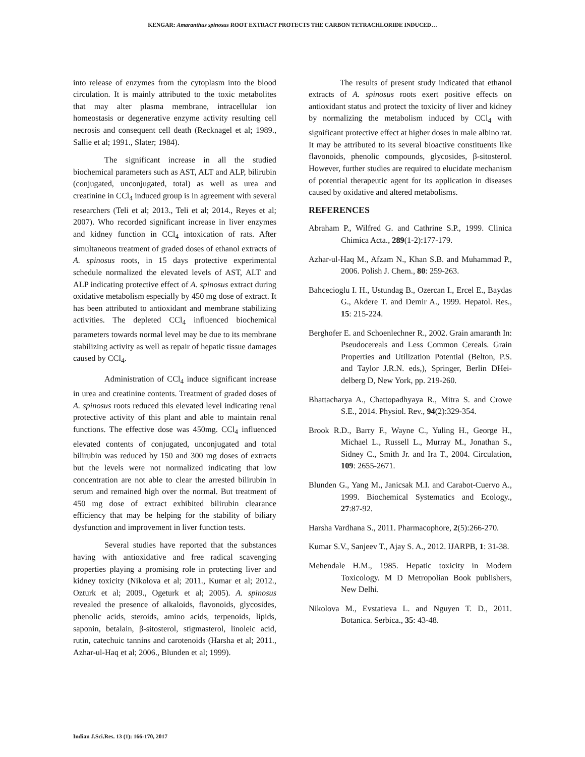KENGAR: Amaranthus spinosus ROOT EXTRACT PROTECTS THE CARBON TETRACHLORIDE INDUCED…
into release of enzymes from the cytoplasm into the blood circulation. It is mainly attributed to the toxic metabolites that may alter plasma membrane, intracellular ion homeostasis or degenerative enzyme activity resulting cell necrosis and consequent cell death (Recknagel et al; 1989., Sallie et al; 1991., Slater; 1984).
The significant increase in all the studied biochemical parameters such as AST, ALT and ALP, bilirubin (conjugated, unconjugated, total) as well as urea and creatinine in CCl<sub>4</sub> induced group is in agreement with several researchers (Teli et al; 2013., Teli et al; 2014., Reyes et al; 2007). Who recorded significant increase in liver enzymes and kidney function in CCl<sub>4</sub> intoxication of rats. After simultaneous treatment of graded doses of ethanol extracts of A. spinosus roots, in 15 days protective experimental schedule normalized the elevated levels of AST, ALT and ALP indicating protective effect of A. spinosus extract during oxidative metabolism especially by 450 mg dose of extract. It has been attributed to antioxidant and membrane stabilizing activities. The depleted CCl<sub>4</sub> influenced biochemical parameters towards normal level may be due to its membrane stabilizing activity as well as repair of hepatic tissue damages caused by CCl<sub>4</sub>.
Administration of CCl<sub>4</sub> induce significant increase in urea and creatinine contents. Treatment of graded doses of A. spinosus roots reduced this elevated level indicating renal protective activity of this plant and able to maintain renal functions. The effective dose was 450mg. CCl<sub>4</sub> influenced elevated contents of conjugated, unconjugated and total bilirubin was reduced by 150 and 300 mg doses of extracts but the levels were not normalized indicating that low concentration are not able to clear the arrested bilirubin in serum and remained high over the normal. But treatment of 450 mg dose of extract exhibited bilirubin clearance efficiency that may be helping for the stability of biliary dysfunction and improvement in liver function tests.
Several studies have reported that the substances having with antioxidative and free radical scavenging properties playing a promising role in protecting liver and kidney toxicity (Nikolova et al; 2011., Kumar et al; 2012., Ozturk et al; 2009., Ogeturk et al; 2005). A. spinosus revealed the presence of alkaloids, flavonoids, glycosides, phenolic acids, steroids, amino acids, terpenoids, lipids, saponin, betalain, β-sitosterol, stigmasterol, linoleic acid, rutin, catechuic tannins and carotenoids (Harsha et al; 2011., Azhar-ul-Haq et al; 2006., Blunden et al; 1999).
The results of present study indicated that ethanol extracts of A. spinosus roots exert positive effects on antioxidant status and protect the toxicity of liver and kidney by normalizing the metabolism induced by CCl<sub>4</sub> with significant protective effect at higher doses in male albino rat. It may be attributed to its several bioactive constituents like flavonoids, phenolic compounds, glycosides, β-sitosterol. However, further studies are required to elucidate mechanism of potential therapeutic agent for its application in diseases caused by oxidative and altered metabolisms.
REFERENCES
Abraham P., Wilfred G. and Cathrine S.P., 1999. Clinica Chimica Acta., 289(1-2):177-179.
Azhar-ul-Haq M., Afzam N., Khan S.B. and Muhammad P., 2006. Polish J. Chem., 80: 259-263.
Bahcecioglu I. H., Ustundag B., Ozercan I., Ercel E., Baydas G., Akdere T. and Demir A., 1999. Hepatol. Res., 15: 215-224.
Berghofer E. and Schoenlechner R., 2002. Grain amaranth In: Pseudocereals and Less Common Cereals. Grain Properties and Utilization Potential (Belton, P.S. and Taylor J.R.N. eds,), Springer, Berlin DHei- delberg D, New York, pp. 219-260.
Bhattacharya A., Chattopadhyaya R., Mitra S. and Crowe S.E., 2014. Physiol. Rev., 94(2):329-354.
Brook R.D., Barry F., Wayne C., Yuling H., George H., Michael L., Russell L., Murray M., Jonathan S., Sidney C., Smith Jr. and Ira T., 2004. Circulation, 109: 2655-2671.
Blunden G., Yang M., Janicsak M.I. and Carabot-Cuervo A., 1999. Biochemical Systematics and Ecology., 27:87-92.
Harsha Vardhana S., 2011. Pharmacophore, 2(5):266-270.
Kumar S.V., Sanjeev T., Ajay S. A., 2012. IJARPB, 1: 31-38.
Mehendale H.M., 1985. Hepatic toxicity in Modern Toxicology. M D Metropolian Book publishers, New Delhi.
Nikolova M., Evstatieva L. and Nguyen T. D., 2011. Botanica. Serbica., 35: 43-48.
Indian J.Sci.Res. 13 (1): 166-170, 2017